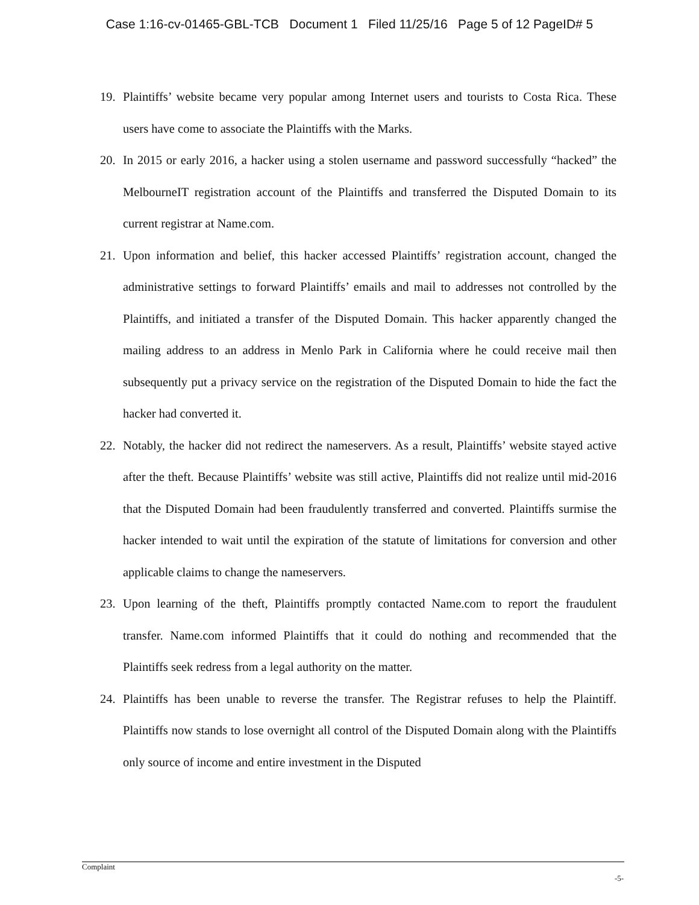Case 1:16-cv-01465-GBL-TCB Document 1 Filed 11/25/16 Page 5 of 12 PageID# 5
19. Plaintiffs’ website became very popular among Internet users and tourists to Costa Rica. These users have come to associate the Plaintiffs with the Marks.
20. In 2015 or early 2016, a hacker using a stolen username and password successfully “hacked” the MelbourneIT registration account of the Plaintiffs and transferred the Disputed Domain to its current registrar at Name.com.
21. Upon information and belief, this hacker accessed Plaintiffs’ registration account, changed the administrative settings to forward Plaintiffs’ emails and mail to addresses not controlled by the Plaintiffs, and initiated a transfer of the Disputed Domain. This hacker apparently changed the mailing address to an address in Menlo Park in California where he could receive mail then subsequently put a privacy service on the registration of the Disputed Domain to hide the fact the hacker had converted it.
22. Notably, the hacker did not redirect the nameservers. As a result, Plaintiffs’ website stayed active after the theft. Because Plaintiffs’ website was still active, Plaintiffs did not realize until mid-2016 that the Disputed Domain had been fraudulently transferred and converted. Plaintiffs surmise the hacker intended to wait until the expiration of the statute of limitations for conversion and other applicable claims to change the nameservers.
23. Upon learning of the theft, Plaintiffs promptly contacted Name.com to report the fraudulent transfer. Name.com informed Plaintiffs that it could do nothing and recommended that the Plaintiffs seek redress from a legal authority on the matter.
24. Plaintiffs has been unable to reverse the transfer. The Registrar refuses to help the Plaintiff. Plaintiffs now stands to lose overnight all control of the Disputed Domain along with the Plaintiffs only source of income and entire investment in the Disputed
Complaint
-5-